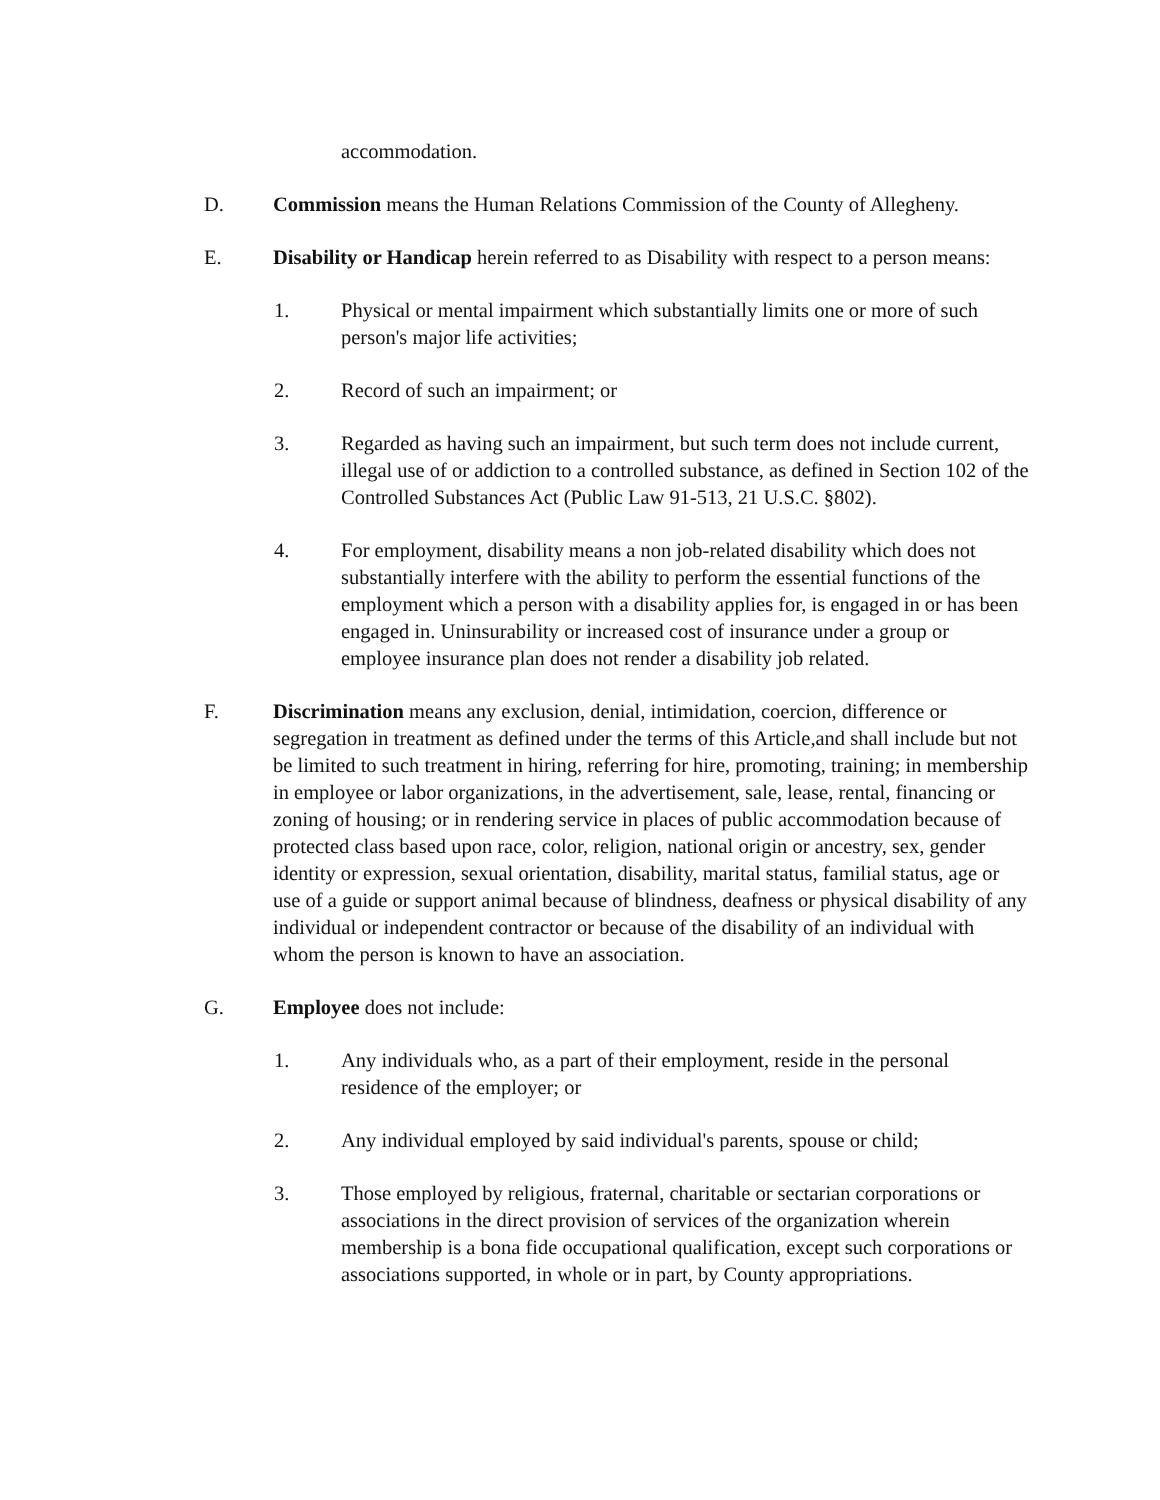accommodation.
D. Commission means the Human Relations Commission of the County of Allegheny.
E. Disability or Handicap herein referred to as Disability with respect to a person means:
1. Physical or mental impairment which substantially limits one or more of such person's major life activities;
2. Record of such an impairment; or
3. Regarded as having such an impairment, but such term does not include current, illegal use of or addiction to a controlled substance, as defined in Section 102 of the Controlled Substances Act (Public Law 91-513, 21 U.S.C. §802).
4. For employment, disability means a non job-related disability which does not substantially interfere with the ability to perform the essential functions of the employment which a person with a disability applies for, is engaged in or has been engaged in. Uninsurability or increased cost of insurance under a group or employee insurance plan does not render a disability job related.
F. Discrimination means any exclusion, denial, intimidation, coercion, difference or segregation in treatment as defined under the terms of this Article,and shall include but not be limited to such treatment in hiring, referring for hire, promoting, training; in membership in employee or labor organizations, in the advertisement, sale, lease, rental, financing or zoning of housing; or in rendering service in places of public accommodation because of protected class based upon race, color, religion, national origin or ancestry, sex, gender identity or expression, sexual orientation, disability, marital status, familial status, age or use of a guide or support animal because of blindness, deafness or physical disability of any individual or independent contractor or because of the disability of an individual with whom the person is known to have an association.
G. Employee does not include:
1. Any individuals who, as a part of their employment, reside in the personal residence of the employer; or
2. Any individual employed by said individual's parents, spouse or child;
3. Those employed by religious, fraternal, charitable or sectarian corporations or associations in the direct provision of services of the organization wherein membership is a bona fide occupational qualification, except such corporations or associations supported, in whole or in part, by County appropriations.